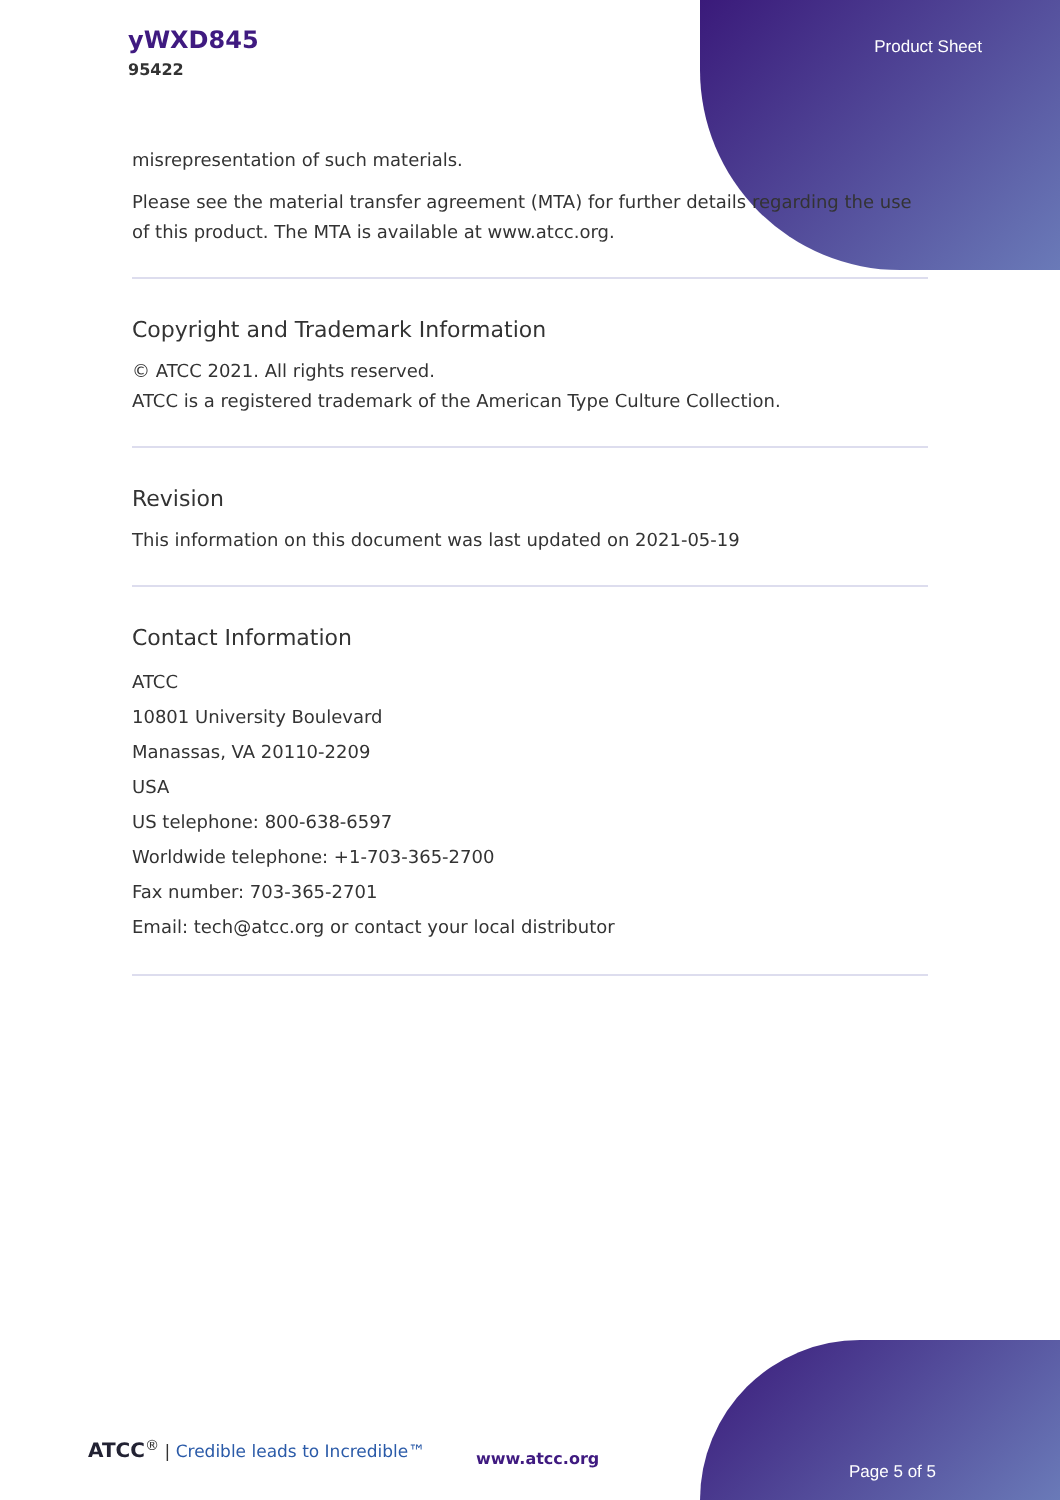yWXD845
95422
Product Sheet
misrepresentation of such materials.
Please see the material transfer agreement (MTA) for further details regarding the use of this product. The MTA is available at www.atcc.org.
Copyright and Trademark Information
© ATCC 2021. All rights reserved.
ATCC is a registered trademark of the American Type Culture Collection.
Revision
This information on this document was last updated on 2021-05-19
Contact Information
ATCC
10801 University Boulevard
Manassas, VA 20110-2209
USA
US telephone: 800-638-6597
Worldwide telephone: +1-703-365-2700
Fax number: 703-365-2701
Email: tech@atcc.org or contact your local distributor
ATCC<sup>®</sup> | Credible leads to Incredible™
www.atcc.org
Page 5 of 5